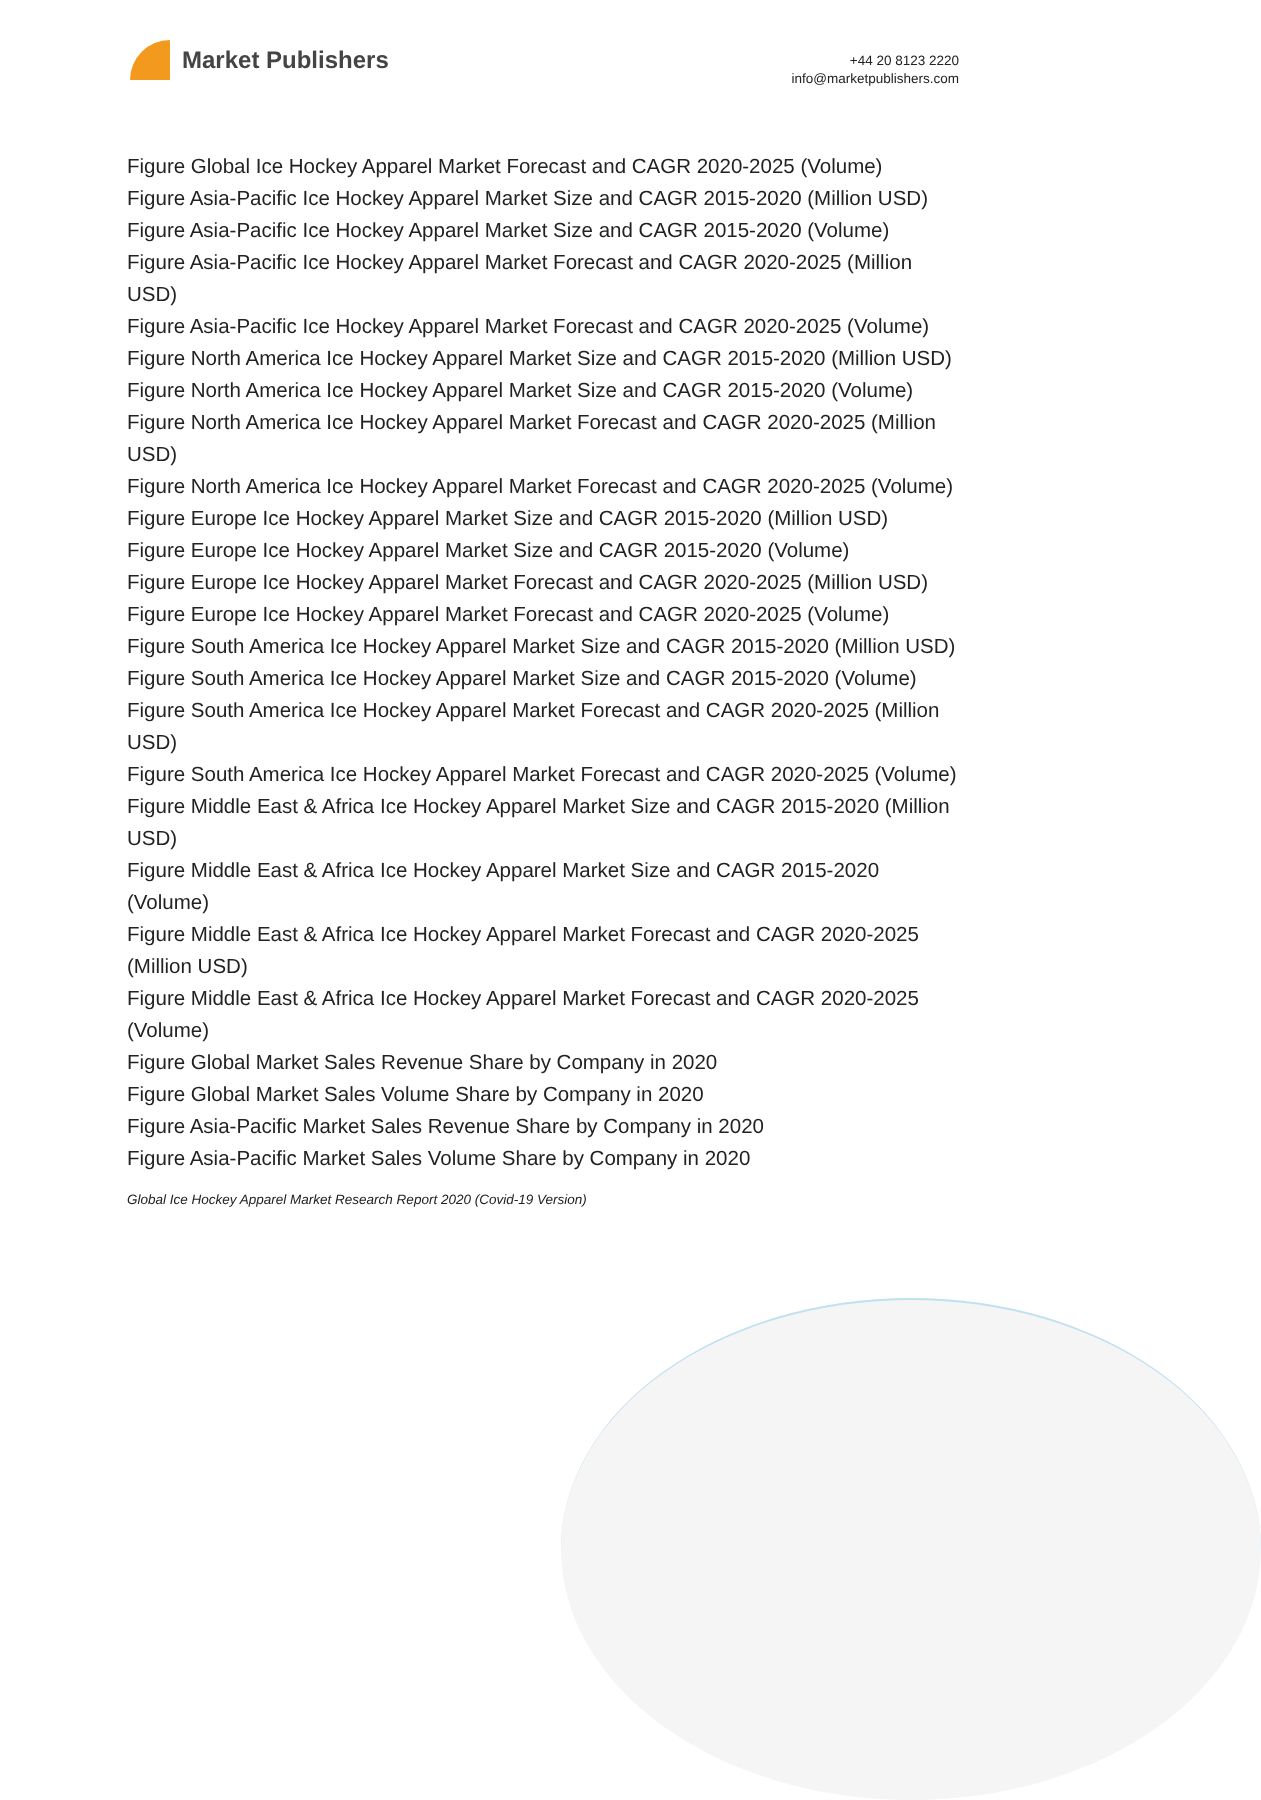Market Publishers
+44 20 8123 2220
info@marketpublishers.com
Figure Global Ice Hockey Apparel Market Forecast and CAGR 2020-2025 (Volume)
Figure Asia-Pacific Ice Hockey Apparel Market Size and CAGR 2015-2020 (Million USD)
Figure Asia-Pacific Ice Hockey Apparel Market Size and CAGR 2015-2020 (Volume)
Figure Asia-Pacific Ice Hockey Apparel Market Forecast and CAGR 2020-2025 (Million USD)
Figure Asia-Pacific Ice Hockey Apparel Market Forecast and CAGR 2020-2025 (Volume)
Figure North America Ice Hockey Apparel Market Size and CAGR 2015-2020 (Million USD)
Figure North America Ice Hockey Apparel Market Size and CAGR 2015-2020 (Volume)
Figure North America Ice Hockey Apparel Market Forecast and CAGR 2020-2025 (Million USD)
Figure North America Ice Hockey Apparel Market Forecast and CAGR 2020-2025 (Volume)
Figure Europe Ice Hockey Apparel Market Size and CAGR 2015-2020 (Million USD)
Figure Europe Ice Hockey Apparel Market Size and CAGR 2015-2020 (Volume)
Figure Europe Ice Hockey Apparel Market Forecast and CAGR 2020-2025 (Million USD)
Figure Europe Ice Hockey Apparel Market Forecast and CAGR 2020-2025 (Volume)
Figure South America Ice Hockey Apparel Market Size and CAGR 2015-2020 (Million USD)
Figure South America Ice Hockey Apparel Market Size and CAGR 2015-2020 (Volume)
Figure South America Ice Hockey Apparel Market Forecast and CAGR 2020-2025 (Million USD)
Figure South America Ice Hockey Apparel Market Forecast and CAGR 2020-2025 (Volume)
Figure Middle East & Africa Ice Hockey Apparel Market Size and CAGR 2015-2020 (Million USD)
Figure Middle East & Africa Ice Hockey Apparel Market Size and CAGR 2015-2020 (Volume)
Figure Middle East & Africa Ice Hockey Apparel Market Forecast and CAGR 2020-2025 (Million USD)
Figure Middle East & Africa Ice Hockey Apparel Market Forecast and CAGR 2020-2025 (Volume)
Figure Global Market Sales Revenue Share by Company in 2020
Figure Global Market Sales Volume Share by Company in 2020
Figure Asia-Pacific Market Sales Revenue Share by Company in 2020
Figure Asia-Pacific Market Sales Volume Share by Company in 2020
Global Ice Hockey Apparel Market Research Report 2020 (Covid-19 Version)